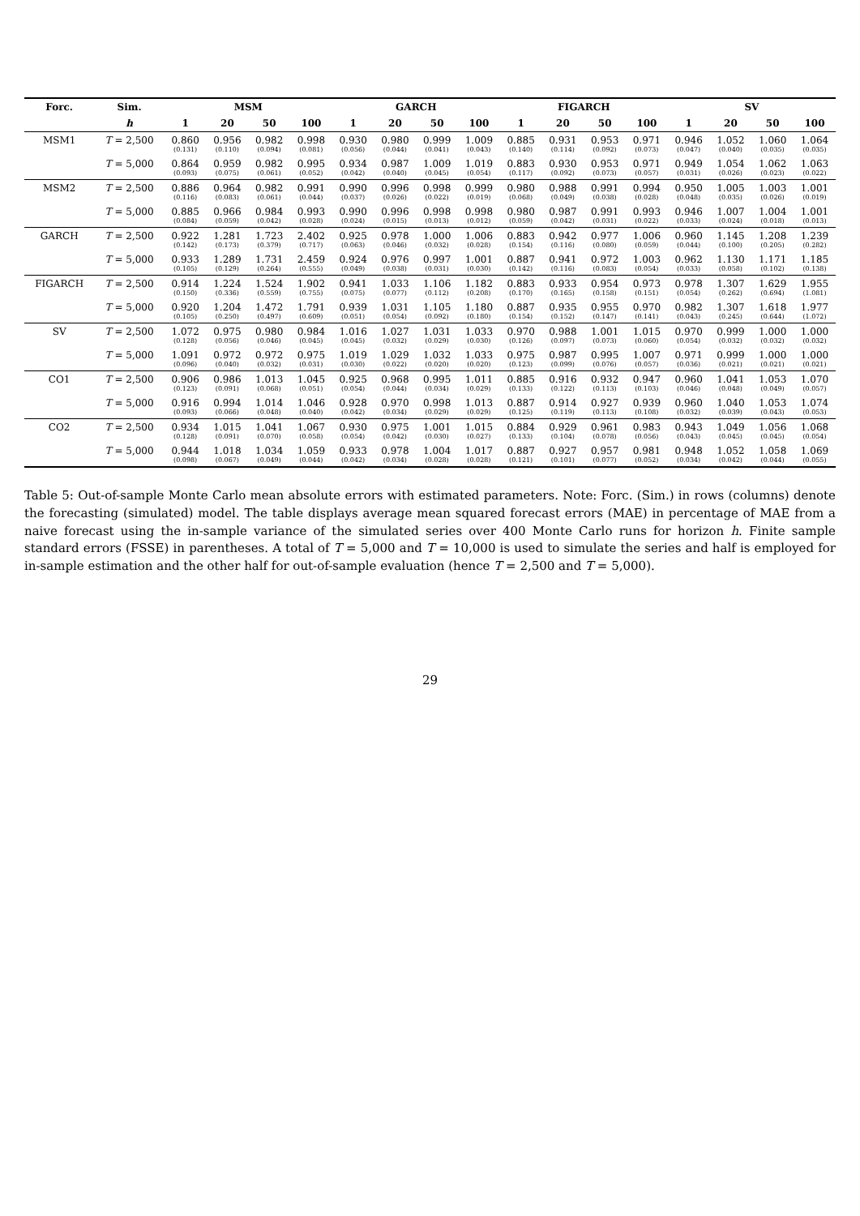| Forc. | Sim. | MSM | | | | GARCH | | | | FIGARCH | | | | SV | | | |
| --- | --- | --- | --- | --- | --- | --- | --- | --- | --- | --- | --- | --- | --- | --- | --- | --- | --- |
| | h | 1 | 20 | 50 | 100 | 1 | 20 | 50 | 100 | 1 | 20 | 50 | 100 | 1 | 20 | 50 | 100 |
| MSM1 | T = 2,500 | 0.860 (0.131) | 0.956 (0.110) | 0.982 (0.094) | 0.998 (0.081) | 0.930 (0.056) | 0.980 (0.044) | 0.999 (0.041) | 1.009 (0.043) | 0.885 (0.140) | 0.931 (0.114) | 0.953 (0.092) | 0.971 (0.073) | 0.946 (0.047) | 1.052 (0.040) | 1.060 (0.035) | 1.064 (0.035) |
| | T = 5,000 | 0.864 (0.093) | 0.959 (0.075) | 0.982 (0.061) | 0.995 (0.052) | 0.934 (0.042) | 0.987 (0.040) | 1.009 (0.045) | 1.019 (0.054) | 0.883 (0.117) | 0.930 (0.092) | 0.953 (0.073) | 0.971 (0.057) | 0.949 (0.031) | 1.054 (0.026) | 1.062 (0.023) | 1.063 (0.022) |
| MSM2 | T = 2,500 | 0.886 (0.116) | 0.964 (0.083) | 0.982 (0.061) | 0.991 (0.044) | 0.990 (0.037) | 0.996 (0.026) | 0.998 (0.022) | 0.999 (0.019) | 0.980 (0.068) | 0.988 (0.049) | 0.991 (0.038) | 0.994 (0.028) | 0.950 (0.048) | 1.005 (0.035) | 1.003 (0.026) | 1.001 (0.019) |
| | T = 5,000 | 0.885 (0.084) | 0.966 (0.059) | 0.984 (0.042) | 0.993 (0.028) | 0.990 (0.024) | 0.996 (0.015) | 0.998 (0.013) | 0.998 (0.012) | 0.980 (0.059) | 0.987 (0.042) | 0.991 (0.031) | 0.993 (0.022) | 0.946 (0.033) | 1.007 (0.024) | 1.004 (0.018) | 1.001 (0.013) |
| GARCH | T = 2,500 | 0.922 (0.142) | 1.281 (0.173) | 1.723 (0.379) | 2.402 (0.717) | 0.925 (0.063) | 0.978 (0.046) | 1.000 (0.032) | 1.006 (0.028) | 0.883 (0.154) | 0.942 (0.116) | 0.977 (0.080) | 1.006 (0.059) | 0.960 (0.044) | 1.145 (0.100) | 1.208 (0.205) | 1.239 (0.282) |
| | T = 5,000 | 0.933 (0.105) | 1.289 (0.129) | 1.731 (0.264) | 2.459 (0.555) | 0.924 (0.049) | 0.976 (0.038) | 0.997 (0.031) | 1.001 (0.030) | 0.887 (0.142) | 0.941 (0.116) | 0.972 (0.083) | 1.003 (0.054) | 0.962 (0.033) | 1.130 (0.058) | 1.171 (0.102) | 1.185 (0.138) |
| FIGARCH | T = 2,500 | 0.914 (0.150) | 1.224 (0.336) | 1.524 (0.559) | 1.902 (0.755) | 0.941 (0.075) | 1.033 (0.077) | 1.106 (0.112) | 1.182 (0.208) | 0.883 (0.170) | 0.933 (0.165) | 0.954 (0.158) | 0.973 (0.151) | 0.978 (0.054) | 1.307 (0.262) | 1.629 (0.694) | 1.955 (1.081) |
| | T = 5,000 | 0.920 (0.105) | 1.204 (0.250) | 1.472 (0.497) | 1.791 (0.609) | 0.939 (0.051) | 1.031 (0.054) | 1.105 (0.092) | 1.180 (0.180) | 0.887 (0.154) | 0.935 (0.152) | 0.955 (0.147) | 0.970 (0.141) | 0.982 (0.043) | 1.307 (0.245) | 1.618 (0.644) | 1.977 (1.072) |
| SV | T = 2,500 | 1.072 (0.128) | 0.975 (0.056) | 0.980 (0.046) | 0.984 (0.045) | 1.016 (0.045) | 1.027 (0.032) | 1.031 (0.029) | 1.033 (0.030) | 0.970 (0.126) | 0.988 (0.097) | 1.001 (0.073) | 1.015 (0.060) | 0.970 (0.054) | 0.999 (0.032) | 1.000 (0.032) | 1.000 (0.032) |
| | T = 5,000 | 1.091 (0.096) | 0.972 (0.040) | 0.972 (0.032) | 0.975 (0.031) | 1.019 (0.030) | 1.029 (0.022) | 1.032 (0.020) | 1.033 (0.020) | 0.975 (0.123) | 0.987 (0.099) | 0.995 (0.076) | 1.007 (0.057) | 0.971 (0.036) | 0.999 (0.021) | 1.000 (0.021) | 1.000 (0.021) |
| CO1 | T = 2,500 | 0.906 (0.123) | 0.986 (0.091) | 1.013 (0.068) | 1.045 (0.051) | 0.925 (0.054) | 0.968 (0.044) | 0.995 (0.034) | 1.011 (0.029) | 0.885 (0.133) | 0.916 (0.122) | 0.932 (0.113) | 0.947 (0.103) | 0.960 (0.046) | 1.041 (0.048) | 1.053 (0.049) | 1.070 (0.057) |
| | T = 5,000 | 0.916 (0.093) | 0.994 (0.066) | 1.014 (0.048) | 1.046 (0.040) | 0.928 (0.042) | 0.970 (0.034) | 0.998 (0.029) | 1.013 (0.029) | 0.887 (0.125) | 0.914 (0.119) | 0.927 (0.113) | 0.939 (0.108) | 0.960 (0.032) | 1.040 (0.039) | 1.053 (0.043) | 1.074 (0.053) |
| CO2 | T = 2,500 | 0.934 (0.128) | 1.015 (0.091) | 1.041 (0.070) | 1.067 (0.058) | 0.930 (0.054) | 0.975 (0.042) | 1.001 (0.030) | 1.015 (0.027) | 0.884 (0.133) | 0.929 (0.104) | 0.961 (0.078) | 0.983 (0.056) | 0.943 (0.043) | 1.049 (0.045) | 1.056 (0.045) | 1.068 (0.054) |
| | T = 5,000 | 0.944 (0.098) | 1.018 (0.067) | 1.034 (0.049) | 1.059 (0.044) | 0.933 (0.042) | 0.978 (0.034) | 1.004 (0.028) | 1.017 (0.028) | 0.887 (0.121) | 0.927 (0.101) | 0.957 (0.077) | 0.981 (0.052) | 0.948 (0.034) | 1.052 (0.042) | 1.058 (0.044) | 1.069 (0.055) |
Table 5: Out-of-sample Monte Carlo mean absolute errors with estimated parameters. Note: Forc. (Sim.) in rows (columns) denote the forecasting (simulated) model. The table displays average mean squared forecast errors (MAE) in percentage of MAE from a naive forecast using the in-sample variance of the simulated series over 400 Monte Carlo runs for horizon h. Finite sample standard errors (FSSE) in parentheses. A total of T = 5,000 and T = 10,000 is used to simulate the series and half is employed for in-sample estimation and the other half for out-of-sample evaluation (hence T = 2,500 and T = 5,000).
29